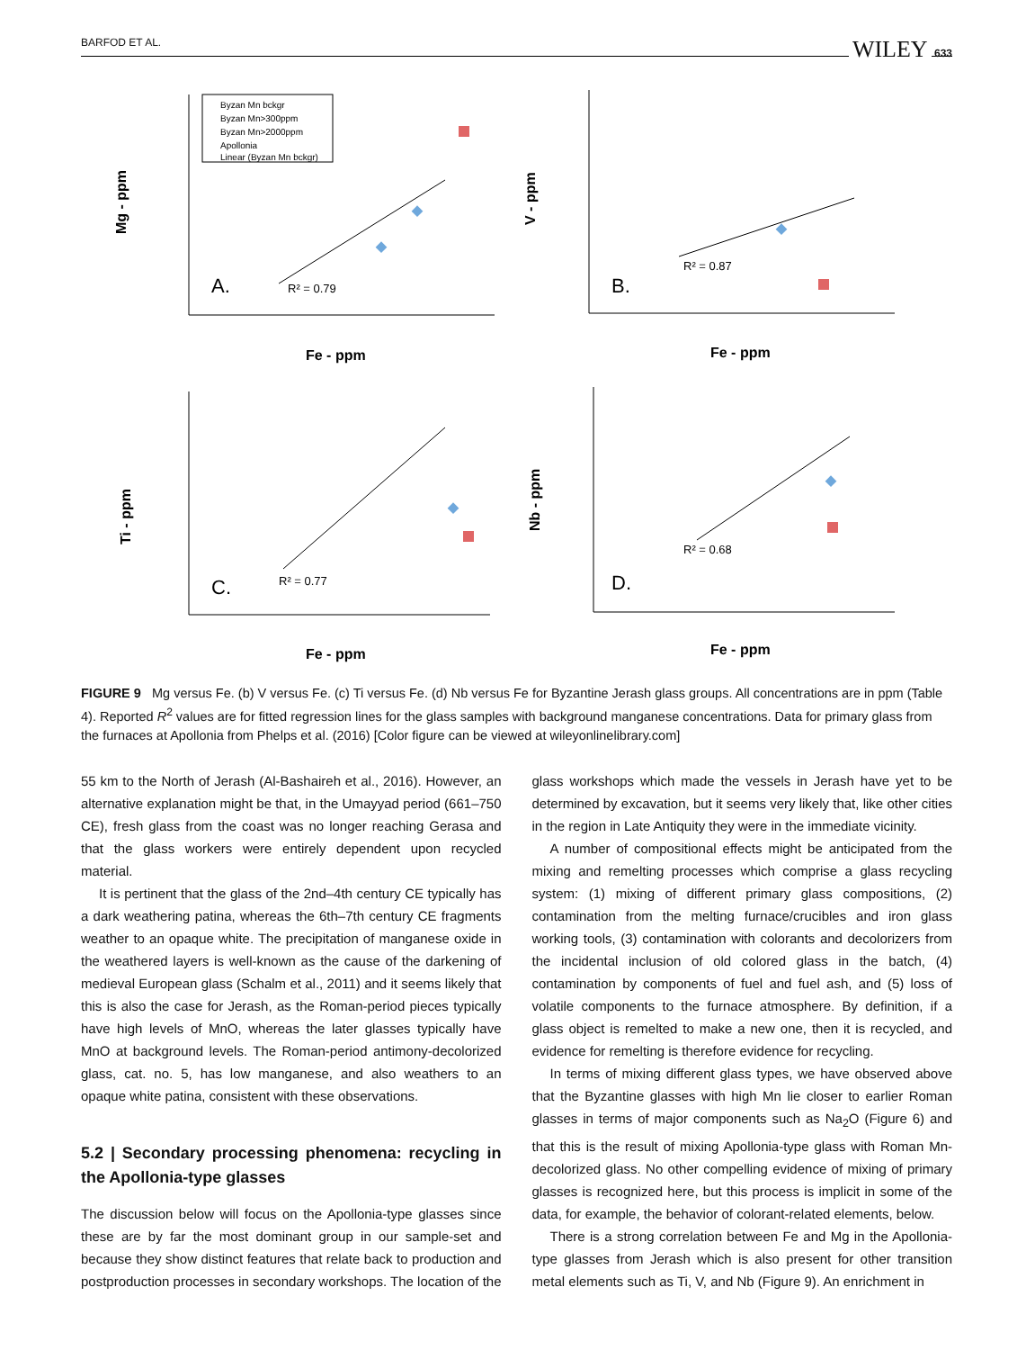BARFOD ET AL. WILEY 633
A.
B.
C.
D.
R² = 0.79
R² = 0.87
R² = 0.77
R² = 0.68
Fe - ppm
Fe - ppm
Fe - ppm
Fe - ppm
Mg - ppm
V - ppm
Ti - ppm
Nb - ppm
Byzan Mn bckgr
Byzan Mn>300ppm
Byzan Mn>2000ppm
Apollonia
Linear (Byzan Mn bckgr)
FIGURE 9 Mg versus Fe. (b) V versus Fe. (c) Ti versus Fe. (d) Nb versus Fe for Byzantine Jerash glass groups. All concentrations are in ppm (Table 4). Reported R<sup>2</sup> values are for fitted regression lines for the glass samples with background manganese concentrations. Data for primary glass from the furnaces at Apollonia from Phelps et al. (2016) [Color figure can be viewed at wileyonlinelibrary.com]
55 km to the North of Jerash (Al-Bashaireh et al., 2016). However, an alternative explanation might be that, in the Umayyad period (661–750 CE), fresh glass from the coast was no longer reaching Gerasa and that the glass workers were entirely dependent upon recycled material.
It is pertinent that the glass of the 2nd–4th century CE typically has a dark weathering patina, whereas the 6th–7th century CE fragments weather to an opaque white. The precipitation of manganese oxide in the weathered layers is well-known as the cause of the darkening of medieval European glass (Schalm et al., 2011) and it seems likely that this is also the case for Jerash, as the Roman-period pieces typically have high levels of MnO, whereas the later glasses typically have MnO at background levels. The Roman-period antimony-decolorized glass, cat. no. 5, has low manganese, and also weathers to an opaque white patina, consistent with these observations.
5.2 | Secondary processing phenomena: recycling in the Apollonia-type glasses
The discussion below will focus on the Apollonia-type glasses since these are by far the most dominant group in our sample-set and because they show distinct features that relate back to production and postproduction processes in secondary workshops. The location of the
glass workshops which made the vessels in Jerash have yet to be determined by excavation, but it seems very likely that, like other cities in the region in Late Antiquity they were in the immediate vicinity.
A number of compositional effects might be anticipated from the mixing and remelting processes which comprise a glass recycling system: (1) mixing of different primary glass compositions, (2) contamination from the melting furnace/crucibles and iron glass working tools, (3) contamination with colorants and decolorizers from the incidental inclusion of old colored glass in the batch, (4) contamination by components of fuel and fuel ash, and (5) loss of volatile components to the furnace atmosphere. By definition, if a glass object is remelted to make a new one, then it is recycled, and evidence for remelting is therefore evidence for recycling.
In terms of mixing different glass types, we have observed above that the Byzantine glasses with high Mn lie closer to earlier Roman glasses in terms of major components such as Na<sub>2</sub>O (Figure 6) and that this is the result of mixing Apollonia-type glass with Roman Mn-decolorized glass. No other compelling evidence of mixing of primary glasses is recognized here, but this process is implicit in some of the data, for example, the behavior of colorant-related elements, below.
There is a strong correlation between Fe and Mg in the Apollonia-type glasses from Jerash which is also present for other transition metal elements such as Ti, V, and Nb (Figure 9). An enrichment in